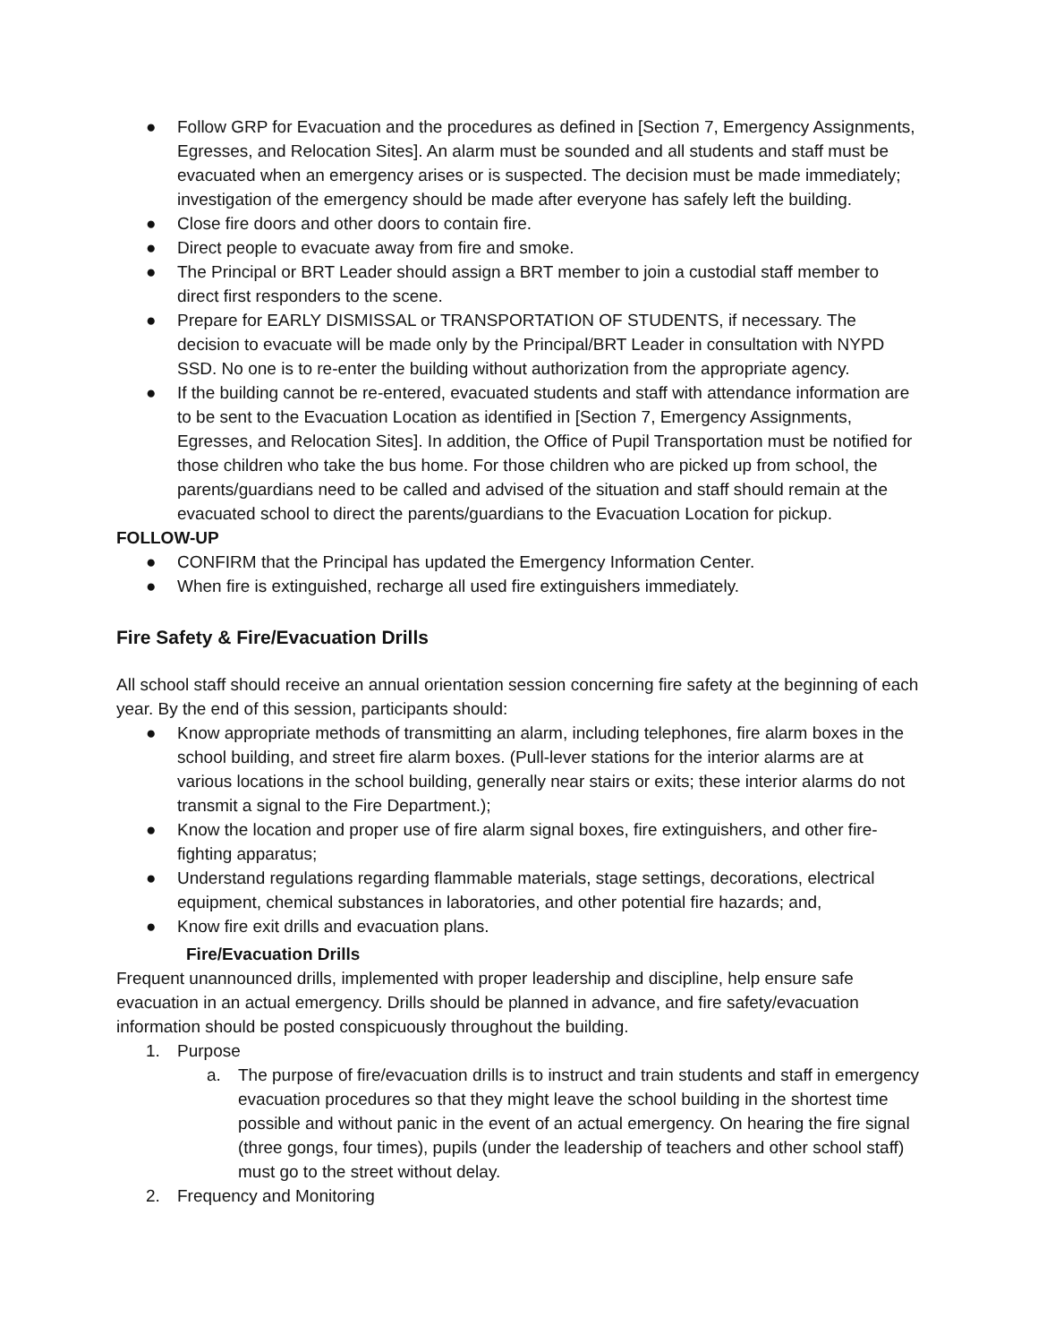● Follow GRP for Evacuation and the procedures as defined in [Section 7, Emergency Assignments, Egresses, and Relocation Sites]. An alarm must be sounded and all students and staff must be evacuated when an emergency arises or is suspected. The decision must be made immediately; investigation of the emergency should be made after everyone has safely left the building.
● Close fire doors and other doors to contain fire.
● Direct people to evacuate away from fire and smoke.
● The Principal or BRT Leader should assign a BRT member to join a custodial staff member to direct first responders to the scene.
● Prepare for EARLY DISMISSAL or TRANSPORTATION OF STUDENTS, if necessary. The decision to evacuate will be made only by the Principal/BRT Leader in consultation with NYPD SSD. No one is to re-enter the building without authorization from the appropriate agency.
● If the building cannot be re-entered, evacuated students and staff with attendance information are to be sent to the Evacuation Location as identified in [Section 7, Emergency Assignments, Egresses, and Relocation Sites]. In addition, the Office of Pupil Transportation must be notified for those children who take the bus home. For those children who are picked up from school, the parents/guardians need to be called and advised of the situation and staff should remain at the evacuated school to direct the parents/guardians to the Evacuation Location for pickup.
FOLLOW-UP
● CONFIRM that the Principal has updated the Emergency Information Center.
● When fire is extinguished, recharge all used fire extinguishers immediately.
Fire Safety & Fire/Evacuation Drills
All school staff should receive an annual orientation session concerning fire safety at the beginning of each year. By the end of this session, participants should:
● Know appropriate methods of transmitting an alarm, including telephones, fire alarm boxes in the school building, and street fire alarm boxes. (Pull-lever stations for the interior alarms are at various locations in the school building, generally near stairs or exits; these interior alarms do not transmit a signal to the Fire Department.);
● Know the location and proper use of fire alarm signal boxes, fire extinguishers, and other fire-fighting apparatus;
● Understand regulations regarding flammable materials, stage settings, decorations, electrical equipment, chemical substances in laboratories, and other potential fire hazards; and,
● Know fire exit drills and evacuation plans.
Fire/Evacuation Drills
Frequent unannounced drills, implemented with proper leadership and discipline, help ensure safe evacuation in an actual emergency. Drills should be planned in advance, and fire safety/evacuation information should be posted conspicuously throughout the building.
1. Purpose
a. The purpose of fire/evacuation drills is to instruct and train students and staff in emergency evacuation procedures so that they might leave the school building in the shortest time possible and without panic in the event of an actual emergency. On hearing the fire signal (three gongs, four times), pupils (under the leadership of teachers and other school staff) must go to the street without delay.
2. Frequency and Monitoring